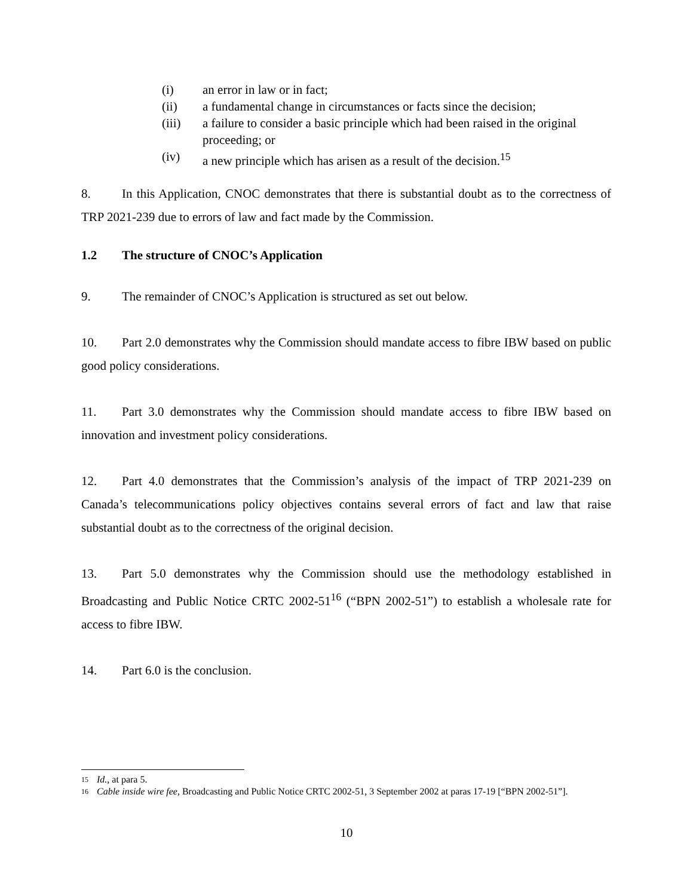(i) an error in law or in fact;
(ii) a fundamental change in circumstances or facts since the decision;
(iii) a failure to consider a basic principle which had been raised in the original proceeding; or
(iv) a new principle which has arisen as a result of the decision.<sup>15</sup>
8. In this Application, CNOC demonstrates that there is substantial doubt as to the correctness of TRP 2021-239 due to errors of law and fact made by the Commission.
1.2 The structure of CNOC’s Application
9. The remainder of CNOC’s Application is structured as set out below.
10. Part 2.0 demonstrates why the Commission should mandate access to fibre IBW based on public good policy considerations.
11. Part 3.0 demonstrates why the Commission should mandate access to fibre IBW based on innovation and investment policy considerations.
12. Part 4.0 demonstrates that the Commission’s analysis of the impact of TRP 2021-239 on Canada’s telecommunications policy objectives contains several errors of fact and law that raise substantial doubt as to the correctness of the original decision.
13. Part 5.0 demonstrates why the Commission should use the methodology established in Broadcasting and Public Notice CRTC 2002-51<sup>16</sup> (“BPN 2002-51”) to establish a wholesale rate for access to fibre IBW.
14. Part 6.0 is the conclusion.
15 Id., at para 5.
16 Cable inside wire fee, Broadcasting and Public Notice CRTC 2002-51, 3 September 2002 at paras 17-19 [“BPN 2002-51”].
10